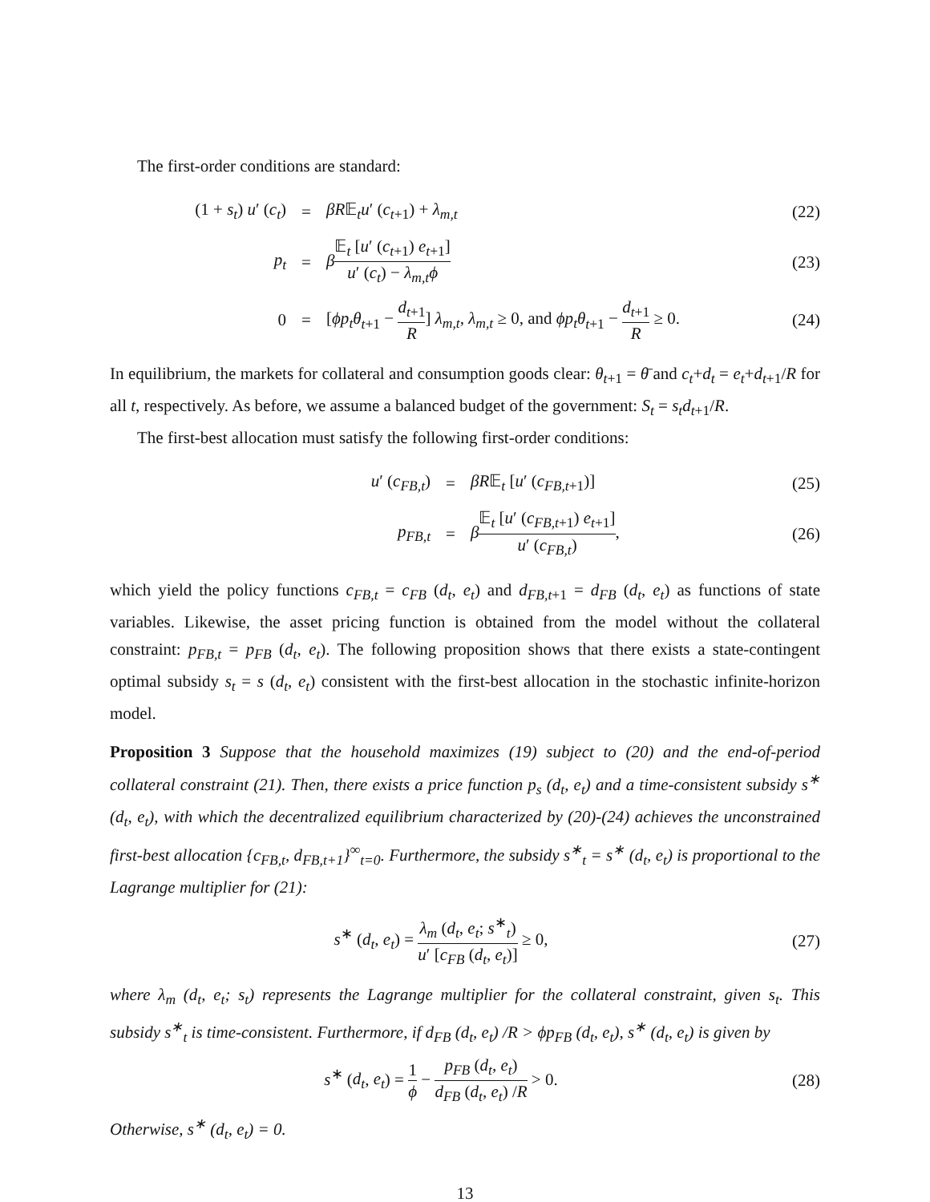The first-order conditions are standard:
(1 + s<sub>t</sub>) u′ (c<sub>t</sub>) = βR𝔼<sub>t</sub>u′ (c<sub>t+1</sub>) + λ<sub>m,t</sub> (22)
p<sub>t</sub> =
β𝔼<sub>t</sub> [u′ (c<sub>t+1</sub>) e<sub>t+1</sub>] u′ (c<sub>t</sub>) − λ<sub>m,t</sub>ϕ
(23)
0 =
[ϕp<sub>t</sub>θ<sub>t+1</sub> − d<sub>t+1</sub> R] λ<sub>m,t</sub>, λ<sub>m,t</sub> ≥ 0, and ϕp<sub>t</sub>θ<sub>t+1</sub> − d<sub>t+1</sub> R ≥ 0.
(24)
In equilibrium, the markets for collateral and consumption goods clear: θ<sub>t+1</sub> = θ̄ and c<sub>t</sub>+d<sub>t</sub> = e<sub>t</sub>+d<sub>t+1</sub>/R for all t, respectively. As before, we assume a balanced budget of the government: S<sub>t</sub> = s<sub>t</sub>d<sub>t+1</sub>/R.
The first-best allocation must satisfy the following first-order conditions:
u′ (c<sub>FB,t</sub>) = βR𝔼<sub>t</sub> [u′ (c<sub>FB,t+1</sub>)] (25)
p<sub>FB,t</sub> =
β𝔼<sub>t</sub> [u′ (c<sub>FB,t+1</sub>) e<sub>t+1</sub>] u′ (c<sub>FB,t</sub>),
(26)
which yield the policy functions c<sub>FB,t</sub> = c<sub>FB</sub> (d<sub>t</sub>, e<sub>t</sub>) and d<sub>FB,t+1</sub> = d<sub>FB</sub> (d<sub>t</sub>, e<sub>t</sub>) as functions of state variables. Likewise, the asset pricing function is obtained from the model without the collateral constraint: p<sub>FB,t</sub> = p<sub>FB</sub> (d<sub>t</sub>, e<sub>t</sub>). The following proposition shows that there exists a state-contingent optimal subsidy s<sub>t</sub> = s (d<sub>t</sub>, e<sub>t</sub>) consistent with the first-best allocation in the stochastic infinite-horizon model.
Proposition 3 Suppose that the household maximizes (19) subject to (20) and the end-of-period collateral constraint (21). Then, there exists a price function p<sub>s</sub> (d<sub>t</sub>, e<sub>t</sub>) and a time-consistent subsidy s<sup>∗</sup> (d<sub>t</sub>, e<sub>t</sub>), with which the decentralized equilibrium characterized by (20)-(24) achieves the unconstrained first-best allocation {c<sub>FB,t</sub>, d<sub>FB,t+1</sub>}<sup>∞</sup><sub>t=0</sub>. Furthermore, the subsidy s<sup>∗</sup><sub>t</sub> = s<sup>∗</sup> (d<sub>t</sub>, e<sub>t</sub>) is proportional to the Lagrange multiplier for (21):
s<sup>∗</sup> (d<sub>t</sub>, e<sub>t</sub>) = λ<sub>m</sub> (d<sub>t</sub>, e<sub>t</sub>; s<sup>∗</sup><sub>t</sub>) u′ [c<sub>FB</sub> (d<sub>t</sub>, e<sub>t</sub>)] ≥ 0,
(27)
where λ<sub>m</sub> (d<sub>t</sub>, e<sub>t</sub>; s<sub>t</sub>) represents the Lagrange multiplier for the collateral constraint, given s<sub>t</sub>. This subsidy s<sup>∗</sup><sub>t</sub> is time-consistent. Furthermore, if d<sub>FB</sub> (d<sub>t</sub>, e<sub>t</sub>) /R > ϕp<sub>FB</sub> (d<sub>t</sub>, e<sub>t</sub>), s<sup>∗</sup> (d<sub>t</sub>, e<sub>t</sub>) is given by
s<sup>∗</sup> (d<sub>t</sub>, e<sub>t</sub>) = 1 ϕ − p<sub>FB</sub> (d<sub>t</sub>, e<sub>t</sub>) d<sub>FB</sub> (d<sub>t</sub>, e<sub>t</sub>) /R > 0.
(28)
Otherwise, s<sup>∗</sup> (d<sub>t</sub>, e<sub>t</sub>) = 0.
13